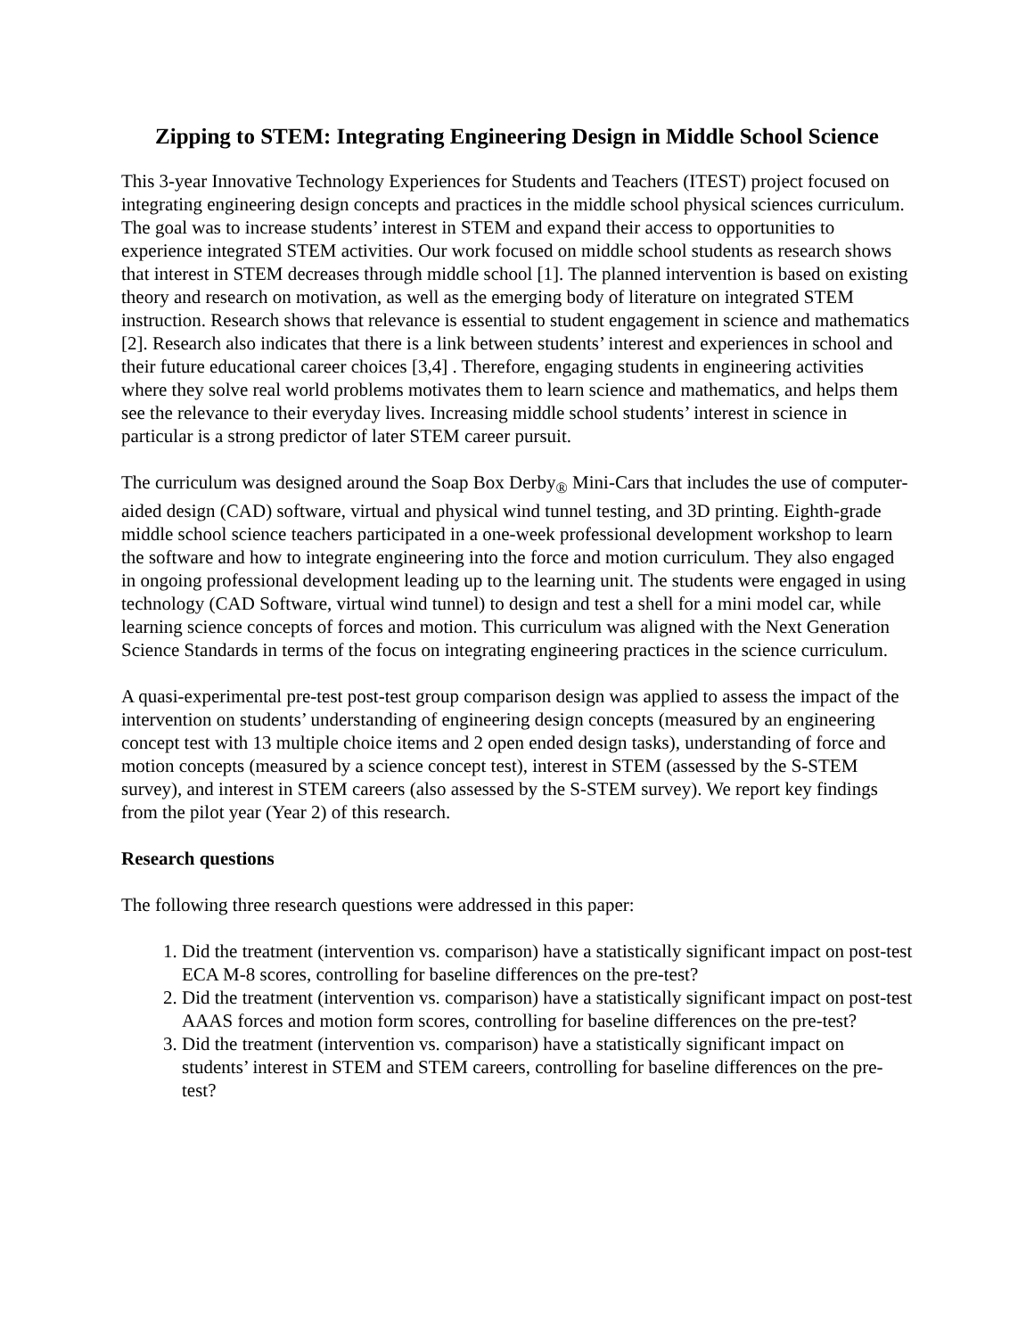Zipping to STEM: Integrating Engineering Design in Middle School Science
This 3-year Innovative Technology Experiences for Students and Teachers (ITEST) project focused on integrating engineering design concepts and practices in the middle school physical sciences curriculum. The goal was to increase students’ interest in STEM and expand their access to opportunities to experience integrated STEM activities. Our work focused on middle school students as research shows that interest in STEM decreases through middle school [1]. The planned intervention is based on existing theory and research on motivation, as well as the emerging body of literature on integrated STEM instruction. Research shows that relevance is essential to student engagement in science and mathematics [2]. Research also indicates that there is a link between students’ interest and experiences in school and their future educational career choices [3,4] . Therefore, engaging students in engineering activities where they solve real world problems motivates them to learn science and mathematics, and helps them see the relevance to their everyday lives. Increasing middle school students’ interest in science in particular is a strong predictor of later STEM career pursuit.
The curriculum was designed around the Soap Box Derby<sub>®</sub> Mini-Cars that includes the use of computer-aided design (CAD) software, virtual and physical wind tunnel testing, and 3D printing. Eighth-grade middle school science teachers participated in a one-week professional development workshop to learn the software and how to integrate engineering into the force and motion curriculum. They also engaged in ongoing professional development leading up to the learning unit. The students were engaged in using technology (CAD Software, virtual wind tunnel) to design and test a shell for a mini model car, while learning science concepts of forces and motion. This curriculum was aligned with the Next Generation Science Standards in terms of the focus on integrating engineering practices in the science curriculum.
A quasi-experimental pre-test post-test group comparison design was applied to assess the impact of the intervention on students’ understanding of engineering design concepts (measured by an engineering concept test with 13 multiple choice items and 2 open ended design tasks), understanding of force and motion concepts (measured by a science concept test), interest in STEM (assessed by the S-STEM survey), and interest in STEM careers (also assessed by the S-STEM survey). We report key findings from the pilot year (Year 2) of this research.
Research questions
The following three research questions were addressed in this paper:
1. Did the treatment (intervention vs. comparison) have a statistically significant impact on post-test ECA M-8 scores, controlling for baseline differences on the pre-test?
2. Did the treatment (intervention vs. comparison) have a statistically significant impact on post-test AAAS forces and motion form scores, controlling for baseline differences on the pre-test?
3. Did the treatment (intervention vs. comparison) have a statistically significant impact on students’ interest in STEM and STEM careers, controlling for baseline differences on the pre-test?